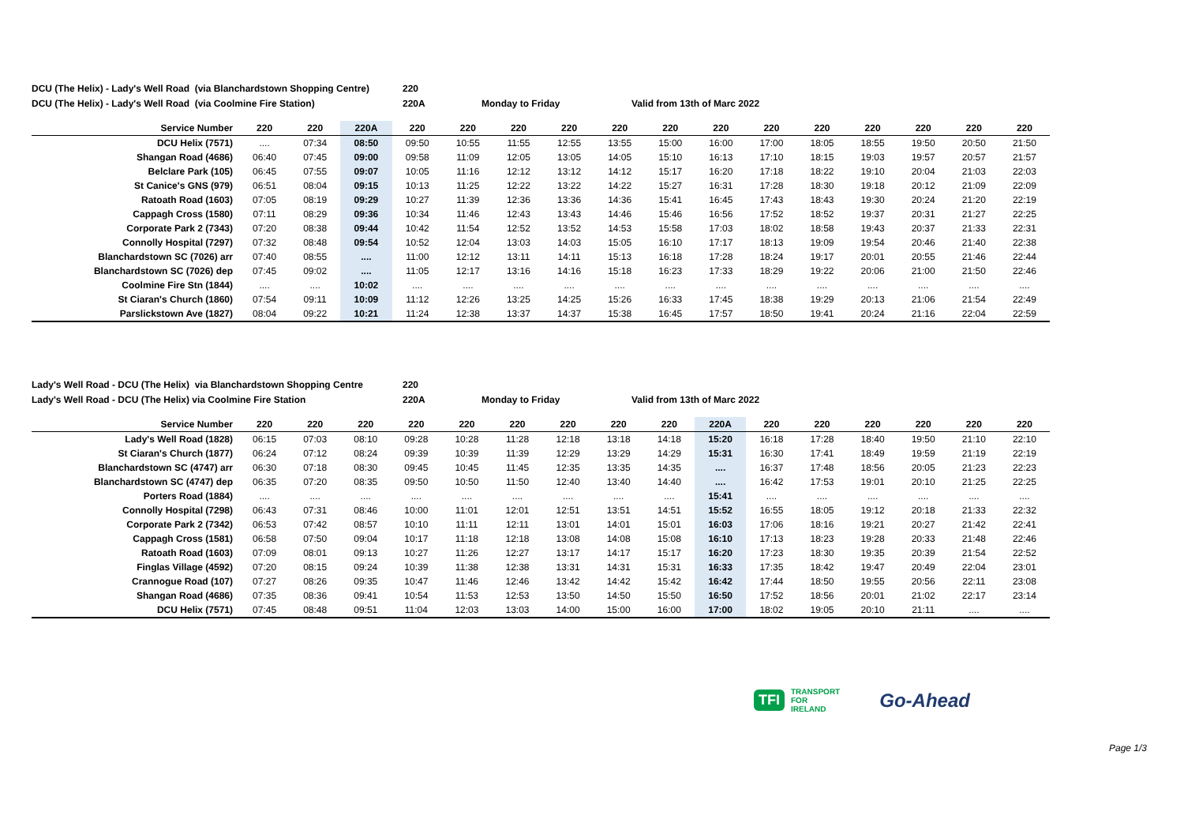DCU (The Helix) - Lady's Well Road (via Blanchardstown Shopping Centre)
220
DCU (The Helix) - Lady's Well Road (via Coolmine Fire Station)
220A
Monday to Friday
Valid from 13th of Marc 2022
| Service Number | 220 | 220 | 220A | 220 | 220 | 220 | 220 | 220 | 220 | 220 | 220 | 220 | 220 | 220 | 220 | 220 |
| --- | --- | --- | --- | --- | --- | --- | --- | --- | --- | --- | --- | --- | --- | --- | --- | --- |
| DCU Helix (7571) | .... | 07:34 | 08:50 | 09:50 | 10:55 | 11:55 | 12:55 | 13:55 | 15:00 | 16:00 | 17:00 | 18:05 | 18:55 | 19:50 | 20:50 | 21:50 |
| Shangan Road (4686) | 06:40 | 07:45 | 09:00 | 09:58 | 11:09 | 12:05 | 13:05 | 14:05 | 15:10 | 16:13 | 17:10 | 18:15 | 19:03 | 19:57 | 20:57 | 21:57 |
| Belclare Park (105) | 06:45 | 07:55 | 09:07 | 10:05 | 11:16 | 12:12 | 13:12 | 14:12 | 15:17 | 16:20 | 17:18 | 18:22 | 19:10 | 20:04 | 21:03 | 22:03 |
| St Canice's GNS (979) | 06:51 | 08:04 | 09:15 | 10:13 | 11:25 | 12:22 | 13:22 | 14:22 | 15:27 | 16:31 | 17:28 | 18:30 | 19:18 | 20:12 | 21:09 | 22:09 |
| Ratoath Road (1603) | 07:05 | 08:19 | 09:29 | 10:27 | 11:39 | 12:36 | 13:36 | 14:36 | 15:41 | 16:45 | 17:43 | 18:43 | 19:30 | 20:24 | 21:20 | 22:19 |
| Cappagh Cross (1580) | 07:11 | 08:29 | 09:36 | 10:34 | 11:46 | 12:43 | 13:43 | 14:46 | 15:46 | 16:56 | 17:52 | 18:52 | 19:37 | 20:31 | 21:27 | 22:25 |
| Corporate Park 2 (7343) | 07:20 | 08:38 | 09:44 | 10:42 | 11:54 | 12:52 | 13:52 | 14:53 | 15:58 | 17:03 | 18:02 | 18:58 | 19:43 | 20:37 | 21:33 | 22:31 |
| Connolly Hospital (7297) | 07:32 | 08:48 | 09:54 | 10:52 | 12:04 | 13:03 | 14:03 | 15:05 | 16:10 | 17:17 | 18:13 | 19:09 | 19:54 | 20:46 | 21:40 | 22:38 |
| Blanchardstown SC (7026) arr | 07:40 | 08:55 | .... | 11:00 | 12:12 | 13:11 | 14:11 | 15:13 | 16:18 | 17:28 | 18:24 | 19:17 | 20:01 | 20:55 | 21:46 | 22:44 |
| Blanchardstown SC (7026) dep | 07:45 | 09:02 | .... | 11:05 | 12:17 | 13:16 | 14:16 | 15:18 | 16:23 | 17:33 | 18:29 | 19:22 | 20:06 | 21:00 | 21:50 | 22:46 |
| Coolmine Fire Stn (1844) | .... | .... | 10:02 | .... | .... | .... | .... | .... | .... | .... | .... | .... | .... | .... | .... | .... |
| St Ciaran's Church (1860) | 07:54 | 09:11 | 10:09 | 11:12 | 12:26 | 13:25 | 14:25 | 15:26 | 16:33 | 17:45 | 18:38 | 19:29 | 20:13 | 21:06 | 21:54 | 22:49 |
| Parslickstown Ave (1827) | 08:04 | 09:22 | 10:21 | 11:24 | 12:38 | 13:37 | 14:37 | 15:38 | 16:45 | 17:57 | 18:50 | 19:41 | 20:24 | 21:16 | 22:04 | 22:59 |
Lady's Well Road - DCU (The Helix) via Blanchardstown Shopping Centre
220
Lady's Well Road - DCU (The Helix) via Coolmine Fire Station
220A
Monday to Friday
Valid from 13th of Marc 2022
| Service Number | 220 | 220 | 220 | 220 | 220 | 220 | 220 | 220 | 220 | 220A | 220 | 220 | 220 | 220 | 220 | 220 |
| --- | --- | --- | --- | --- | --- | --- | --- | --- | --- | --- | --- | --- | --- | --- | --- | --- |
| Lady's Well Road (1828) | 06:15 | 07:03 | 08:10 | 09:28 | 10:28 | 11:28 | 12:18 | 13:18 | 14:18 | 15:20 | 16:18 | 17:28 | 18:40 | 19:50 | 21:10 | 22:10 |
| St Ciaran's Church (1877) | 06:24 | 07:12 | 08:24 | 09:39 | 10:39 | 11:39 | 12:29 | 13:29 | 14:29 | 15:31 | 16:30 | 17:41 | 18:49 | 19:59 | 21:19 | 22:19 |
| Blanchardstown SC (4747) arr | 06:30 | 07:18 | 08:30 | 09:45 | 10:45 | 11:45 | 12:35 | 13:35 | 14:35 | .... | 16:37 | 17:48 | 18:56 | 20:05 | 21:23 | 22:23 |
| Blanchardstown SC (4747) dep | 06:35 | 07:20 | 08:35 | 09:50 | 10:50 | 11:50 | 12:40 | 13:40 | 14:40 | .... | 16:42 | 17:53 | 19:01 | 20:10 | 21:25 | 22:25 |
| Porters Road (1884) | .... | .... | .... | .... | .... | .... | .... | .... | .... | 15:41 | .... | .... | .... | .... | .... | .... |
| Connolly Hospital (7298) | 06:43 | 07:31 | 08:46 | 10:00 | 11:01 | 12:01 | 12:51 | 13:51 | 14:51 | 15:52 | 16:55 | 18:05 | 19:12 | 20:18 | 21:33 | 22:32 |
| Corporate Park 2 (7342) | 06:53 | 07:42 | 08:57 | 10:10 | 11:11 | 12:11 | 13:01 | 14:01 | 15:01 | 16:03 | 17:06 | 18:16 | 19:21 | 20:27 | 21:42 | 22:41 |
| Cappagh Cross (1581) | 06:58 | 07:50 | 09:04 | 10:17 | 11:18 | 12:18 | 13:08 | 14:08 | 15:08 | 16:10 | 17:13 | 18:23 | 19:28 | 20:33 | 21:48 | 22:46 |
| Ratoath Road (1603) | 07:09 | 08:01 | 09:13 | 10:27 | 11:26 | 12:27 | 13:17 | 14:17 | 15:17 | 16:20 | 17:23 | 18:30 | 19:35 | 20:39 | 21:54 | 22:52 |
| Finglas Village (4592) | 07:20 | 08:15 | 09:24 | 10:39 | 11:38 | 12:38 | 13:31 | 14:31 | 15:31 | 16:33 | 17:35 | 18:42 | 19:47 | 20:49 | 22:04 | 23:01 |
| Crannogue Road (107) | 07:27 | 08:26 | 09:35 | 10:47 | 11:46 | 12:46 | 13:42 | 14:42 | 15:42 | 16:42 | 17:44 | 18:50 | 19:55 | 20:56 | 22:11 | 23:08 |
| Shangan Road (4686) | 07:35 | 08:36 | 09:41 | 10:54 | 11:53 | 12:53 | 13:50 | 14:50 | 15:50 | 16:50 | 17:52 | 18:56 | 20:01 | 21:02 | 22:17 | 23:14 |
| DCU Helix (7571) | 07:45 | 08:48 | 09:51 | 11:04 | 12:03 | 13:03 | 14:00 | 15:00 | 16:00 | 17:00 | 18:02 | 19:05 | 20:10 | 21:11 | .... | .... |
TFI
TRANSPORT
FOR
IRELAND
Go-Ahead
Page 1/3